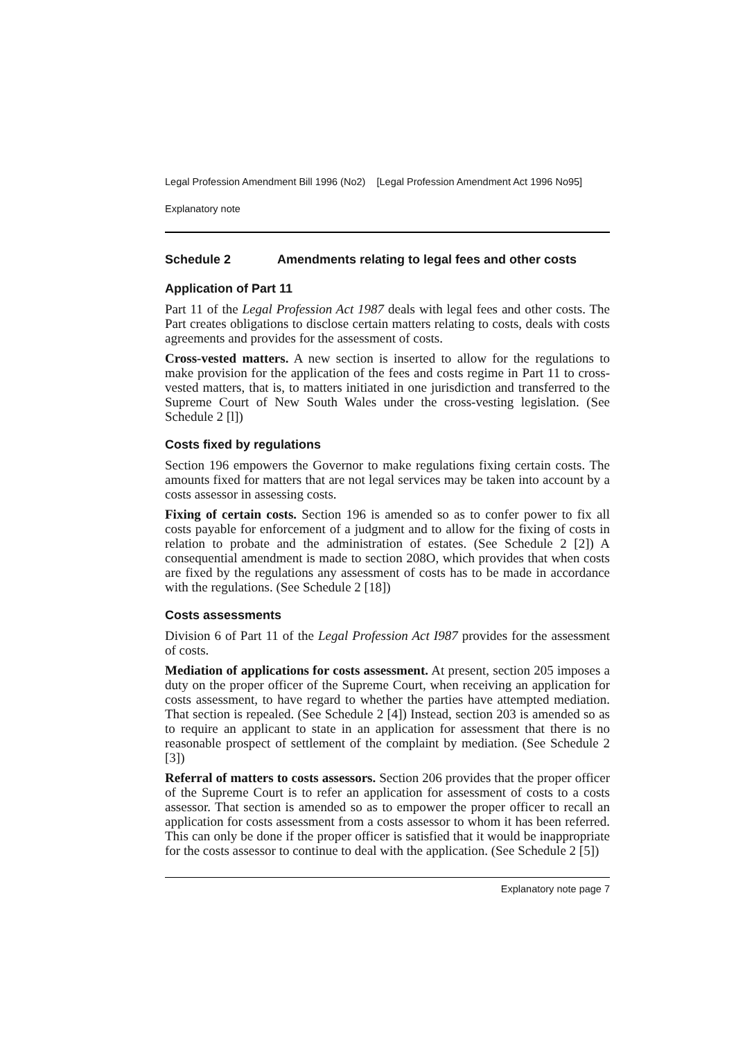Legal Profession Amendment Bill 1996 (No2) [Legal Profession Amendment Act 1996 No95]
Explanatory note
Schedule 2 Amendments relating to legal fees and other costs
Application of Part 11
Part 11 of the Legal Profession Act 1987 deals with legal fees and other costs. The Part creates obligations to disclose certain matters relating to costs, deals with costs agreements and provides for the assessment of costs.
Cross-vested matters. A new section is inserted to allow for the regulations to make provision for the application of the fees and costs regime in Part 11 to cross-vested matters, that is, to matters initiated in one jurisdiction and transferred to the Supreme Court of New South Wales under the cross-vesting legislation. (See Schedule 2 [l])
Costs fixed by regulations
Section 196 empowers the Governor to make regulations fixing certain costs. The amounts fixed for matters that are not legal services may be taken into account by a costs assessor in assessing costs.
Fixing of certain costs. Section 196 is amended so as to confer power to fix all costs payable for enforcement of a judgment and to allow for the fixing of costs in relation to probate and the administration of estates. (See Schedule 2 [2]) A consequential amendment is made to section 208O, which provides that when costs are fixed by the regulations any assessment of costs has to be made in accordance with the regulations. (See Schedule 2 [18])
Costs assessments
Division 6 of Part 11 of the Legal Profession Act I987 provides for the assessment of costs.
Mediation of applications for costs assessment. At present, section 205 imposes a duty on the proper officer of the Supreme Court, when receiving an application for costs assessment, to have regard to whether the parties have attempted mediation. That section is repealed. (See Schedule 2 [4]) Instead, section 203 is amended so as to require an applicant to state in an application for assessment that there is no reasonable prospect of settlement of the complaint by mediation. (See Schedule 2 [3])
Referral of matters to costs assessors. Section 206 provides that the proper officer of the Supreme Court is to refer an application for assessment of costs to a costs assessor. That section is amended so as to empower the proper officer to recall an application for costs assessment from a costs assessor to whom it has been referred. This can only be done if the proper officer is satisfied that it would be inappropriate for the costs assessor to continue to deal with the application. (See Schedule 2 [5])
Explanatory note page 7